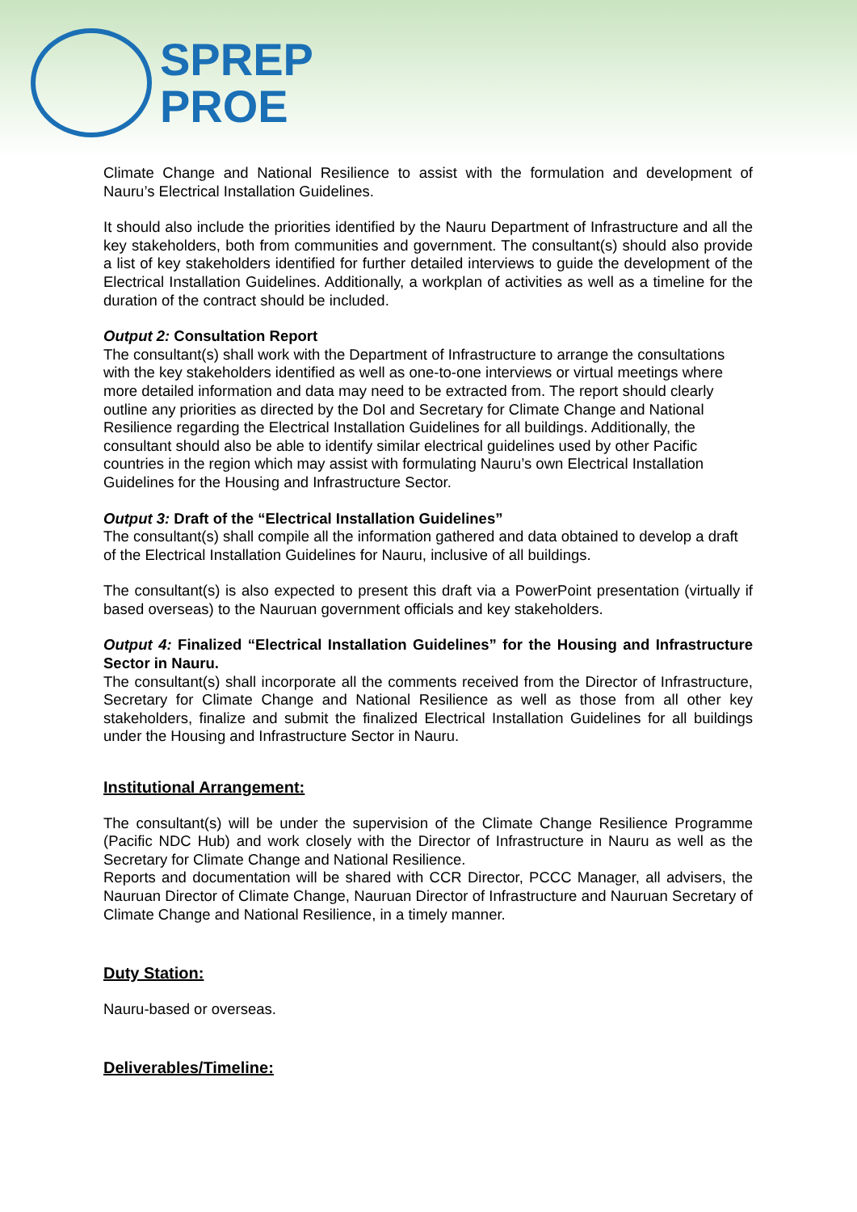SPREP
PROE
Climate Change and National Resilience to assist with the formulation and development of Nauru’s Electrical Installation Guidelines.
It should also include the priorities identified by the Nauru Department of Infrastructure and all the key stakeholders, both from communities and government. The consultant(s) should also provide a list of key stakeholders identified for further detailed interviews to guide the development of the Electrical Installation Guidelines. Additionally, a workplan of activities as well as a timeline for the duration of the contract should be included.
Output 2: Consultation Report
The consultant(s) shall work with the Department of Infrastructure to arrange the consultations with the key stakeholders identified as well as one-to-one interviews or virtual meetings where more detailed information and data may need to be extracted from. The report should clearly outline any priorities as directed by the DoI and Secretary for Climate Change and National Resilience regarding the Electrical Installation Guidelines for all buildings. Additionally, the consultant should also be able to identify similar electrical guidelines used by other Pacific countries in the region which may assist with formulating Nauru’s own Electrical Installation Guidelines for the Housing and Infrastructure Sector.
Output 3: Draft of the “Electrical Installation Guidelines”
The consultant(s) shall compile all the information gathered and data obtained to develop a draft of the Electrical Installation Guidelines for Nauru, inclusive of all buildings.
The consultant(s) is also expected to present this draft via a PowerPoint presentation (virtually if based overseas) to the Nauruan government officials and key stakeholders.
Output 4: Finalized “Electrical Installation Guidelines” for the Housing and Infrastructure Sector in Nauru.
The consultant(s) shall incorporate all the comments received from the Director of Infrastructure, Secretary for Climate Change and National Resilience as well as those from all other key stakeholders, finalize and submit the finalized Electrical Installation Guidelines for all buildings under the Housing and Infrastructure Sector in Nauru.
Institutional Arrangement:
The consultant(s) will be under the supervision of the Climate Change Resilience Programme (Pacific NDC Hub) and work closely with the Director of Infrastructure in Nauru as well as the Secretary for Climate Change and National Resilience.
Reports and documentation will be shared with CCR Director, PCCC Manager, all advisers, the Nauruan Director of Climate Change, Nauruan Director of Infrastructure and Nauruan Secretary of Climate Change and National Resilience, in a timely manner.
Duty Station:
Nauru-based or overseas.
Deliverables/Timeline: